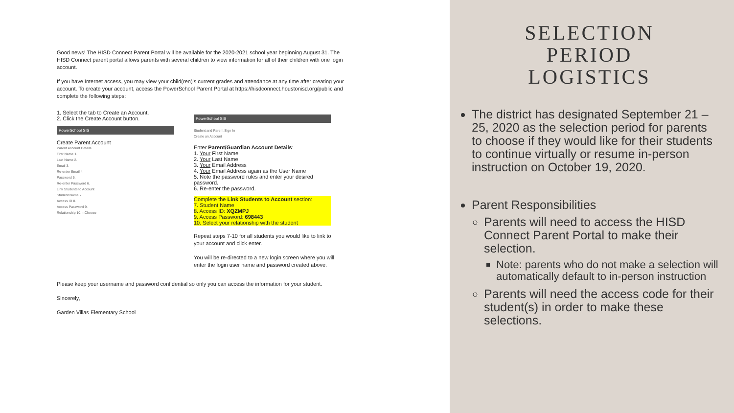Good news! The HISD Connect Parent Portal will be available for the 2020-2021 school year beginning August 31. The HISD Connect parent portal allows parents with several children to view information for all of their children with one login account.
If you have Internet access, you may view your child(ren)'s current grades and attendance at any time after creating your account. To create your account, access the PowerSchool Parent Portal at https://hisdconnect.houstonisd.org/public and complete the following steps:
1. Select the tab to Create an Account.
2. Click the Create Account button.
PowerSchool SIS
Create Parent Account
Parent Account Details
First Name 1.
Last Name 2.
Email 3.
Re-enter Email 4.
Password 5.
Re-enter Password 6.
Link Students to Account
Student Name 7.
Access ID 8.
Access Password 9.
Relationship 10. --Choose
PowerSchool SIS
Student and Parent Sign In
Create an Account
Enter Parent/Guardian Account Details:
1. Your First Name
2. Your Last Name
3. Your Email Address
4. Your Email Address again as the User Name
5. Note the password rules and enter your desired password.
6. Re-enter the password.
Complete the Link Students to Account section:
7. Student Name
8. Access ID: XQZMPJ
9. Access Password: 698443
10. Select your relationship with the student
Repeat steps 7-10 for all students you would like to link to your account and click enter.
You will be re-directed to a new login screen where you will enter the login user name and password created above.
Please keep your username and password confidential so only you can access the information for your student.
Sincerely,
Garden Villas Elementary School
SELECTION
PERIOD
LOGISTICS
The district has designated September 21 – 25, 2020 as the selection period for parents to choose if they would like for their students to continue virtually or resume in-person instruction on October 19, 2020.
Parent Responsibilities
Parents will need to access the HISD Connect Parent Portal to make their selection.
Note: parents who do not make a selection will automatically default to in-person instruction
Parents will need the access code for their student(s) in order to make these selections.